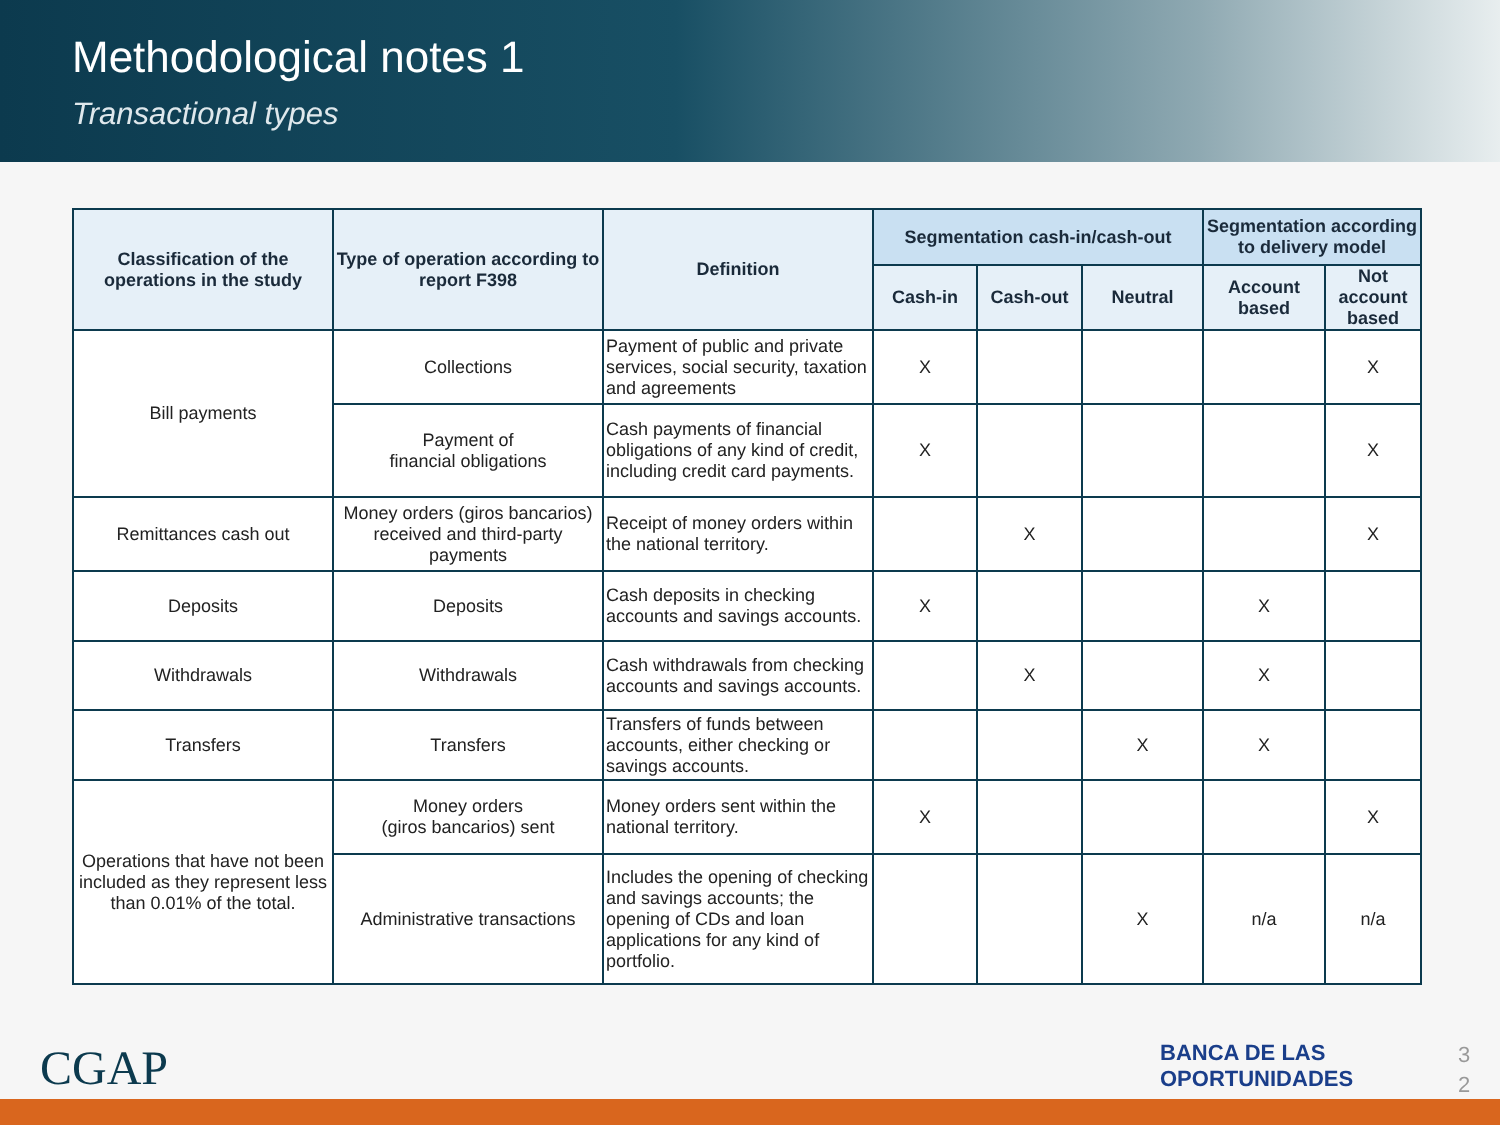Methodological notes 1
Transactional types
| Classification of the operations in the study | Type of operation according to report F398 | Definition | Segmentation cash-in/cash-out | | | Segmentation according to delivery model | |
| --- | --- | --- | --- | --- | --- | --- | --- |
| | | | Cash-in | Cash-out | Neutral | Account based | Not account based |
| Bill payments | Collections | Payment of public and private services, social security, taxation and agreements | X | | | | X |
| | Payment of financial obligations | Cash payments of financial obligations of any kind of credit, including credit card payments. | X | | | | X |
| Remittances cash out | Money orders (giros bancarios) received and third-party payments | Receipt of money orders within the national territory. | | X | | | X |
| Deposits | Deposits | Cash deposits in checking accounts and savings accounts. | X | | | X | |
| Withdrawals | Withdrawals | Cash withdrawals from checking accounts and savings accounts. | | X | | X | |
| Transfers | Transfers | Transfers of funds between accounts, either checking or savings accounts. | | | X | X | |
| Operations that have not been included as they represent less than 0.01% of the total. | Money orders (giros bancarios) sent | Money orders sent within the national territory. | X | | | | X |
| | Administrative transactions | Includes the opening of checking and savings accounts; the opening of CDs and loan applications for any kind of portfolio. | | | X | n/a | n/a |
CGAP
BANCA DE LAS
OPORTUNIDADES
3
2